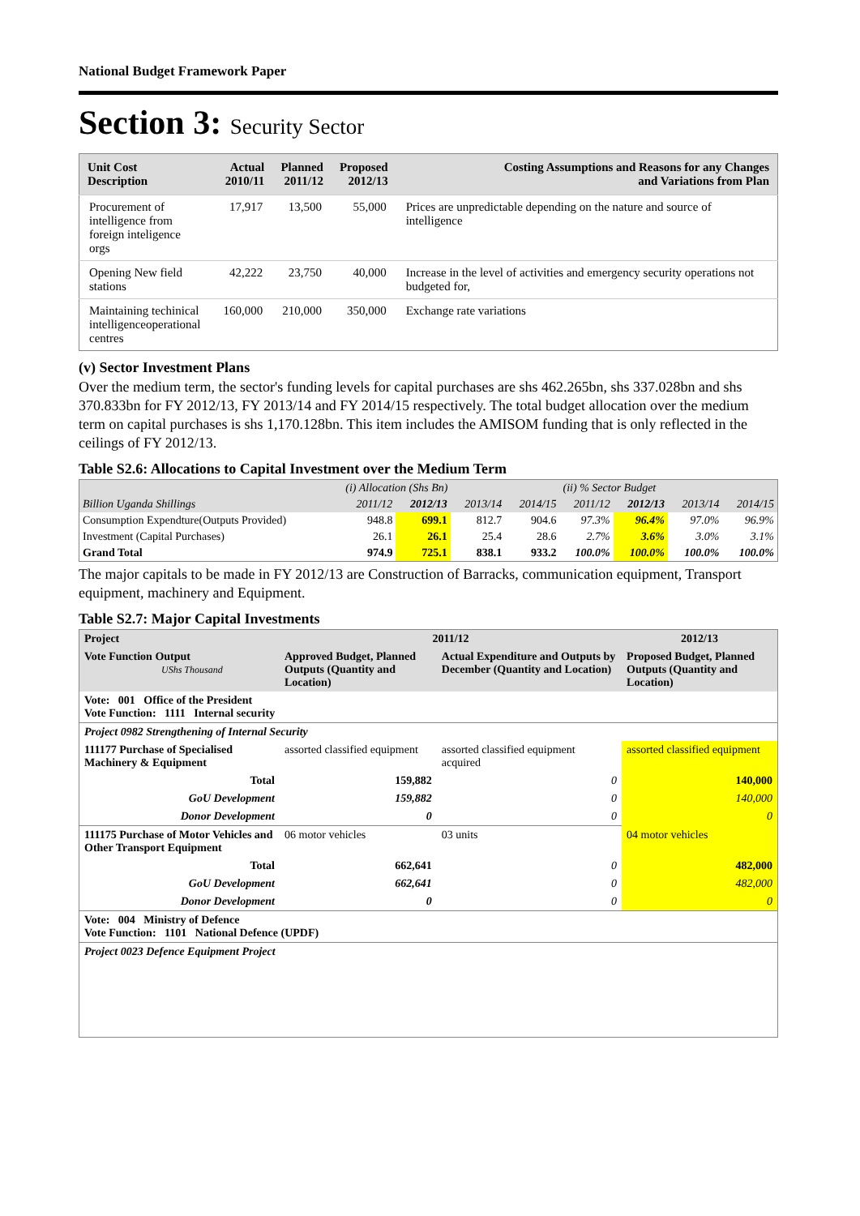National Budget Framework Paper
Section 3: Security Sector
| Unit Cost Description | Actual 2010/11 | Planned 2011/12 | Proposed 2012/13 | Costing Assumptions and Reasons for any Changes and Variations from Plan |
| --- | --- | --- | --- | --- |
| Procurement of intelligence from foreign inteligence orgs | 17,917 | 13,500 | 55,000 | Prices are unpredictable depending on the nature and source of intelligence |
| Opening New field stations | 42,222 | 23,750 | 40,000 | Increase in the level of activities and emergency security operations not budgeted for, |
| Maintaining techinical intelligenceoperational centres | 160,000 | 210,000 | 350,000 | Exchange rate variations |
(v) Sector Investment Plans
Over the medium term, the sector's funding levels for capital purchases are shs 462.265bn, shs 337.028bn and shs 370.833bn for FY 2012/13, FY 2013/14 and FY 2014/15 respectively. The total budget allocation over the medium term on capital purchases is shs 1,170.128bn. This item includes the AMISOM funding that is only reflected in the ceilings of FY 2012/13.
Table S2.6: Allocations to Capital Investment over the Medium Term
| | (i) Allocation (Shs Bn) | | | | (ii) % Sector Budget | | | |
| Billion Uganda Shillings | 2011/12 | 2012/13 | 2013/14 | 2014/15 | 2011/12 | 2012/13 | 2013/14 | 2014/15 |
| Consumption Expendture(Outputs Provided) | 948.8 | 699.1 | 812.7 | 904.6 | 97.3% | 96.4% | 97.0% | 96.9% |
| Investment (Capital Purchases) | 26.1 | 26.1 | 25.4 | 28.6 | 2.7% | 3.6% | 3.0% | 3.1% |
| Grand Total | 974.9 | 725.1 | 838.1 | 933.2 | 100.0% | 100.0% | 100.0% | 100.0% |
The major capitals to be made in FY 2012/13 are Construction of Barracks, communication equipment, Transport equipment, machinery and Equipment.
Table S2.7: Major Capital Investments
| Project | 2011/12 | | 2012/13 |
| Vote Function Output UShs Thousand | Approved Budget, Planned Outputs (Quantity and Location) | Actual Expenditure and Outputs by December (Quantity and Location) | Proposed Budget, Planned Outputs (Quantity and Location) |
| Vote: 001 Office of the President Vote Function: 1111 Internal security | | | |
| Project 0982 Strengthening of Internal Security | | | |
| 111177 Purchase of Specialised Machinery & Equipment | assorted classified equipment | assorted classified equipment acquired | assorted classified equipment |
| Total | 159,882 | 0 | 140,000 |
| GoU Development | 159,882 | 0 | 140,000 |
| Donor Development | 0 | 0 | 0 |
| 111175 Purchase of Motor Vehicles and Other Transport Equipment | 06 motor vehicles | 03 units | 04 motor vehicles |
| Total | 662,641 | 0 | 482,000 |
| GoU Development | 662,641 | 0 | 482,000 |
| Donor Development | 0 | 0 | 0 |
| Vote: 004 Ministry of Defence Vote Function: 1101 National Defence (UPDF) | | | |
| Project 0023 Defence Equipment Project | | | |